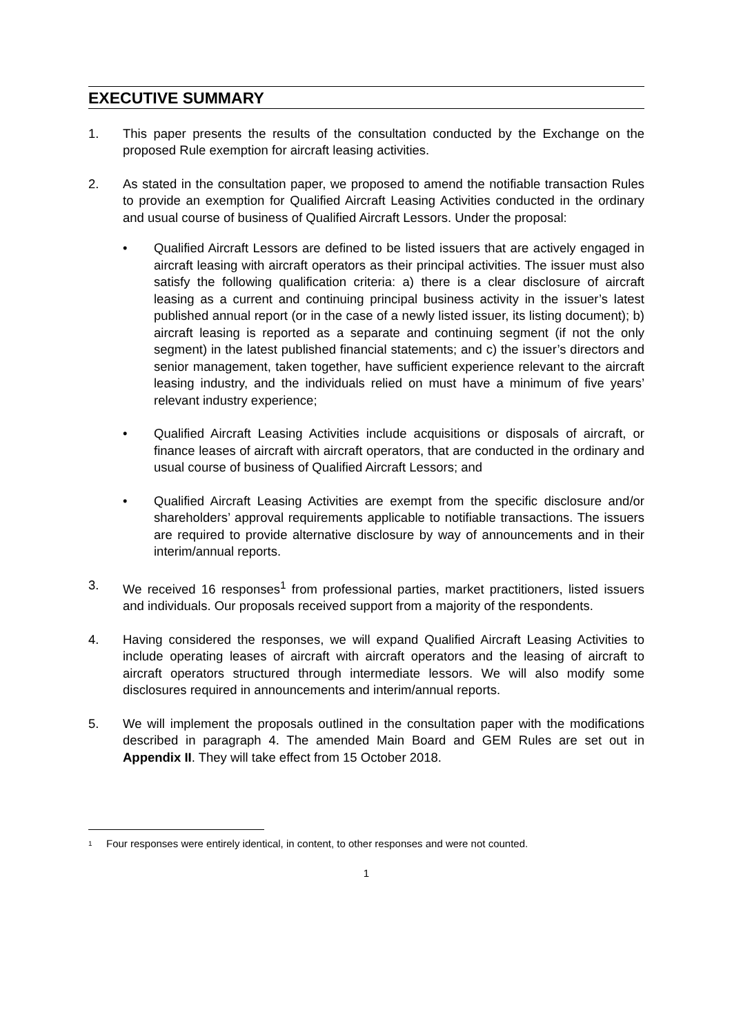EXECUTIVE SUMMARY
1. This paper presents the results of the consultation conducted by the Exchange on the proposed Rule exemption for aircraft leasing activities.
2. As stated in the consultation paper, we proposed to amend the notifiable transaction Rules to provide an exemption for Qualified Aircraft Leasing Activities conducted in the ordinary and usual course of business of Qualified Aircraft Lessors. Under the proposal:
• Qualified Aircraft Lessors are defined to be listed issuers that are actively engaged in aircraft leasing with aircraft operators as their principal activities. The issuer must also satisfy the following qualification criteria: a) there is a clear disclosure of aircraft leasing as a current and continuing principal business activity in the issuer’s latest published annual report (or in the case of a newly listed issuer, its listing document); b) aircraft leasing is reported as a separate and continuing segment (if not the only segment) in the latest published financial statements; and c) the issuer’s directors and senior management, taken together, have sufficient experience relevant to the aircraft leasing industry, and the individuals relied on must have a minimum of five years’ relevant industry experience;
• Qualified Aircraft Leasing Activities include acquisitions or disposals of aircraft, or finance leases of aircraft with aircraft operators, that are conducted in the ordinary and usual course of business of Qualified Aircraft Lessors; and
• Qualified Aircraft Leasing Activities are exempt from the specific disclosure and/or shareholders’ approval requirements applicable to notifiable transactions. The issuers are required to provide alternative disclosure by way of announcements and in their interim/annual reports.
3. We received 16 responses<sup>1</sup> from professional parties, market practitioners, listed issuers and individuals. Our proposals received support from a majority of the respondents.
4. Having considered the responses, we will expand Qualified Aircraft Leasing Activities to include operating leases of aircraft with aircraft operators and the leasing of aircraft to aircraft operators structured through intermediate lessors. We will also modify some disclosures required in announcements and interim/annual reports.
5. We will implement the proposals outlined in the consultation paper with the modifications described in paragraph 4. The amended Main Board and GEM Rules are set out in Appendix II. They will take effect from 15 October 2018.
<sup>1</sup> Four responses were entirely identical, in content, to other responses and were not counted.
1